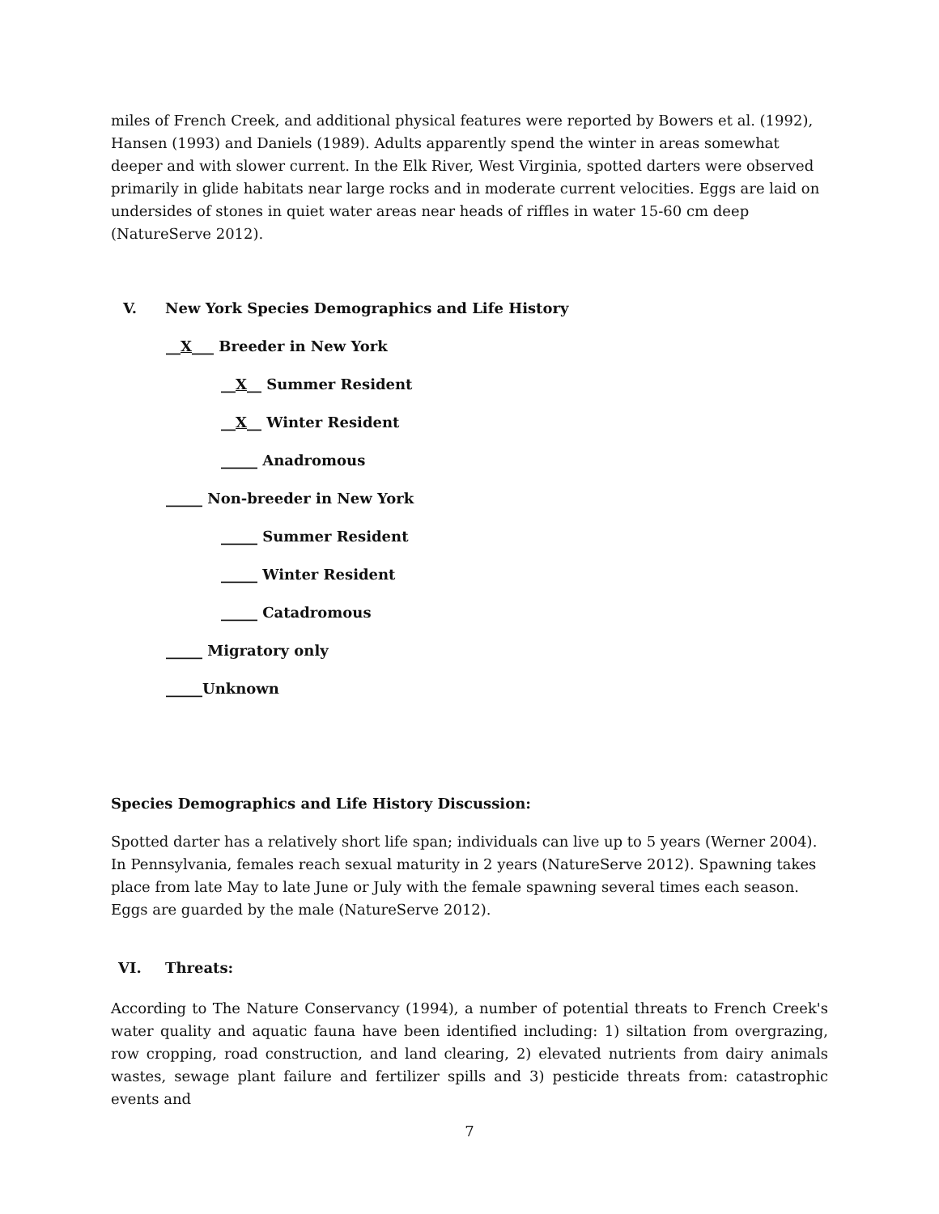miles of French Creek, and additional physical features were reported by Bowers et al. (1992), Hansen (1993) and Daniels (1989). Adults apparently spend the winter in areas somewhat deeper and with slower current. In the Elk River, West Virginia, spotted darters were observed primarily in glide habitats near large rocks and in moderate current velocities. Eggs are laid on undersides of stones in quiet water areas near heads of riffles in water 15-60 cm deep (NatureServe 2012).
V. New York Species Demographics and Life History
__X___ Breeder in New York
__X__ Summer Resident
__X__ Winter Resident
_____ Anadromous
_____ Non-breeder in New York
_____ Summer Resident
_____ Winter Resident
_____ Catadromous
_____ Migratory only
_____Unknown
Species Demographics and Life History Discussion:
Spotted darter has a relatively short life span; individuals can live up to 5 years (Werner 2004). In Pennsylvania, females reach sexual maturity in 2 years (NatureServe 2012). Spawning takes place from late May to late June or July with the female spawning several times each season. Eggs are guarded by the male (NatureServe 2012).
VI. Threats:
According to The Nature Conservancy (1994), a number of potential threats to French Creek's water quality and aquatic fauna have been identified including: 1) siltation from overgrazing, row cropping, road construction, and land clearing, 2) elevated nutrients from dairy animals wastes, sewage plant failure and fertilizer spills and 3) pesticide threats from: catastrophic events and
7